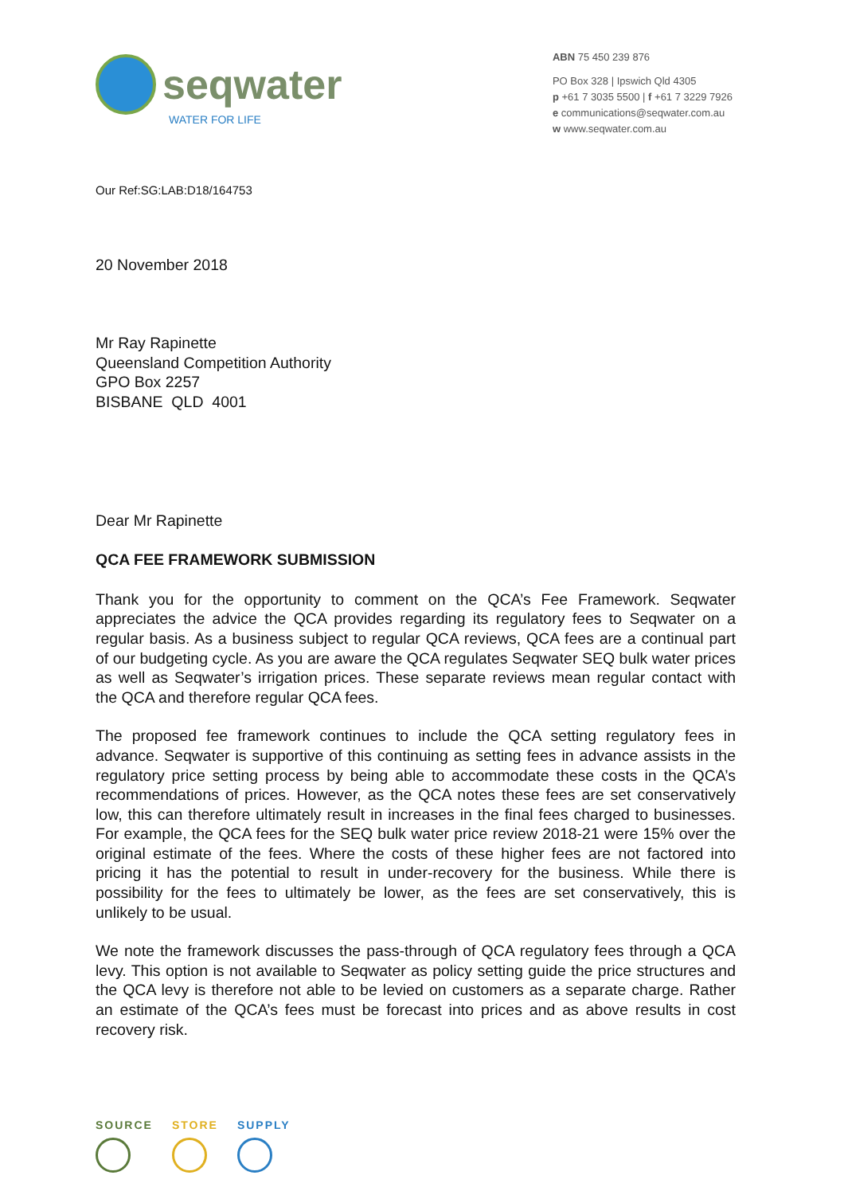seqwater
WATER FOR LIFE
ABN 75 450 239 876
PO Box 328 | Ipswich Qld 4305
p +61 7 3035 5500 | f +61 7 3229 7926
e communications@seqwater.com.au
w www.seqwater.com.au
Our Ref:SG:LAB:D18/164753
20 November 2018
Mr Ray Rapinette
Queensland Competition Authority
GPO Box 2257
BISBANE QLD 4001
Dear Mr Rapinette
QCA FEE FRAMEWORK SUBMISSION
Thank you for the opportunity to comment on the QCA’s Fee Framework. Seqwater appreciates the advice the QCA provides regarding its regulatory fees to Seqwater on a regular basis. As a business subject to regular QCA reviews, QCA fees are a continual part of our budgeting cycle. As you are aware the QCA regulates Seqwater SEQ bulk water prices as well as Seqwater’s irrigation prices. These separate reviews mean regular contact with the QCA and therefore regular QCA fees.
The proposed fee framework continues to include the QCA setting regulatory fees in advance. Seqwater is supportive of this continuing as setting fees in advance assists in the regulatory price setting process by being able to accommodate these costs in the QCA’s recommendations of prices. However, as the QCA notes these fees are set conservatively low, this can therefore ultimately result in increases in the final fees charged to businesses. For example, the QCA fees for the SEQ bulk water price review 2018-21 were 15% over the original estimate of the fees. Where the costs of these higher fees are not factored into pricing it has the potential to result in under-recovery for the business. While there is possibility for the fees to ultimately be lower, as the fees are set conservatively, this is unlikely to be usual.
We note the framework discusses the pass-through of QCA regulatory fees through a QCA levy. This option is not available to Seqwater as policy setting guide the price structures and the QCA levy is therefore not able to be levied on customers as a separate charge. Rather an estimate of the QCA’s fees must be forecast into prices and as above results in cost recovery risk.
SOURCE STORE SUPPLY